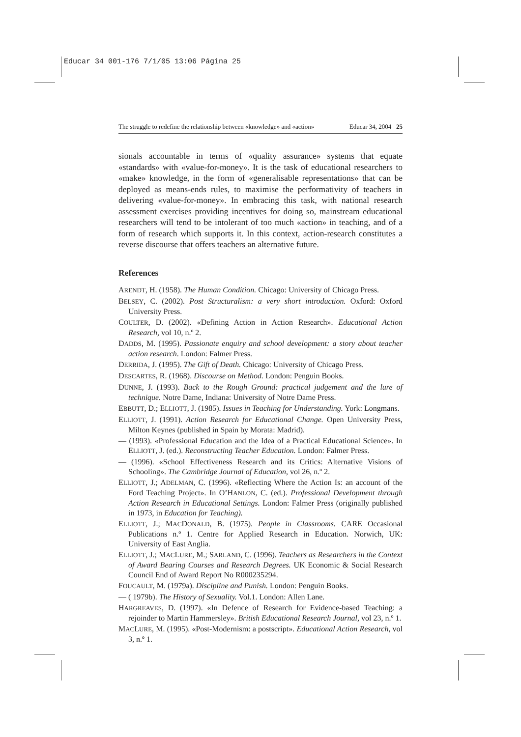Educar 34 001-176 7/1/05 13:06 Página 25
The struggle to redefine the relationship between «knowledge» and «action» Educar 34, 2004 25
sionals accountable in terms of «quality assurance» systems that equate «standards» with «value-for-money». It is the task of educational researchers to «make» knowledge, in the form of «generalisable representations» that can be deployed as means-ends rules, to maximise the performativity of teachers in delivering «value-for-money». In embracing this task, with national research assessment exercises providing incentives for doing so, mainstream educational researchers will tend to be intolerant of too much «action» in teaching, and of a form of research which supports it. In this context, action-research constitutes a reverse discourse that offers teachers an alternative future.
References
ARENDT, H. (1958). The Human Condition. Chicago: University of Chicago Press.
BELSEY, C. (2002). Post Structuralism: a very short introduction. Oxford: Oxford University Press.
COULTER, D. (2002). «Defining Action in Action Research». Educational Action Research, vol 10, n.º 2.
DADDS, M. (1995). Passionate enquiry and school development: a story about teacher action research. London: Falmer Press.
DERRIDA, J. (1995). The Gift of Death. Chicago: University of Chicago Press.
DESCARTES, R. (1968). Discourse on Method. London: Penguin Books.
DUNNE, J. (1993). Back to the Rough Ground: practical judgement and the lure of technique. Notre Dame, Indiana: University of Notre Dame Press.
EBBUTT, D.; ELLIOTT, J. (1985). Issues in Teaching for Understanding. York: Longmans.
ELLIOTT, J. (1991). Action Research for Educational Change. Open University Press, Milton Keynes (published in Spain by Morata: Madrid).
— (1993). «Professional Education and the Idea of a Practical Educational Science». In ELLIOTT, J. (ed.). Reconstructing Teacher Education. London: Falmer Press.
— (1996). «School Effectiveness Research and its Critics: Alternative Visions of Schooling». The Cambridge Journal of Education, vol 26, n.º 2.
ELLIOTT, J.; ADELMAN, C. (1996). «Reflecting Where the Action Is: an account of the Ford Teaching Project». In O’HANLON, C. (ed.). Professional Development through Action Research in Educational Settings. London: Falmer Press (originally published in 1973, in Education for Teaching).
ELLIOTT, J.; MACDONALD, B. (1975). People in Classrooms. CARE Occasional Publications n.º 1. Centre for Applied Research in Education. Norwich, UK: University of East Anglia.
ELLIOTT, J.; MACLURE, M.; SARLAND, C. (1996). Teachers as Researchers in the Context of Award Bearing Courses and Research Degrees. UK Economic & Social Research Council End of Award Report No R000235294.
FOUCAULT, M. (1979a). Discipline and Punish. London: Penguin Books.
— ( 1979b). The History of Sexuality. Vol.1. London: Allen Lane.
HARGREAVES, D. (1997). «In Defence of Research for Evidence-based Teaching: a rejoinder to Martin Hammersley». British Educational Research Journal, vol 23, n.º 1.
MACLURE, M. (1995). «Post-Modernism: a postscript». Educational Action Research, vol 3, n.º 1.